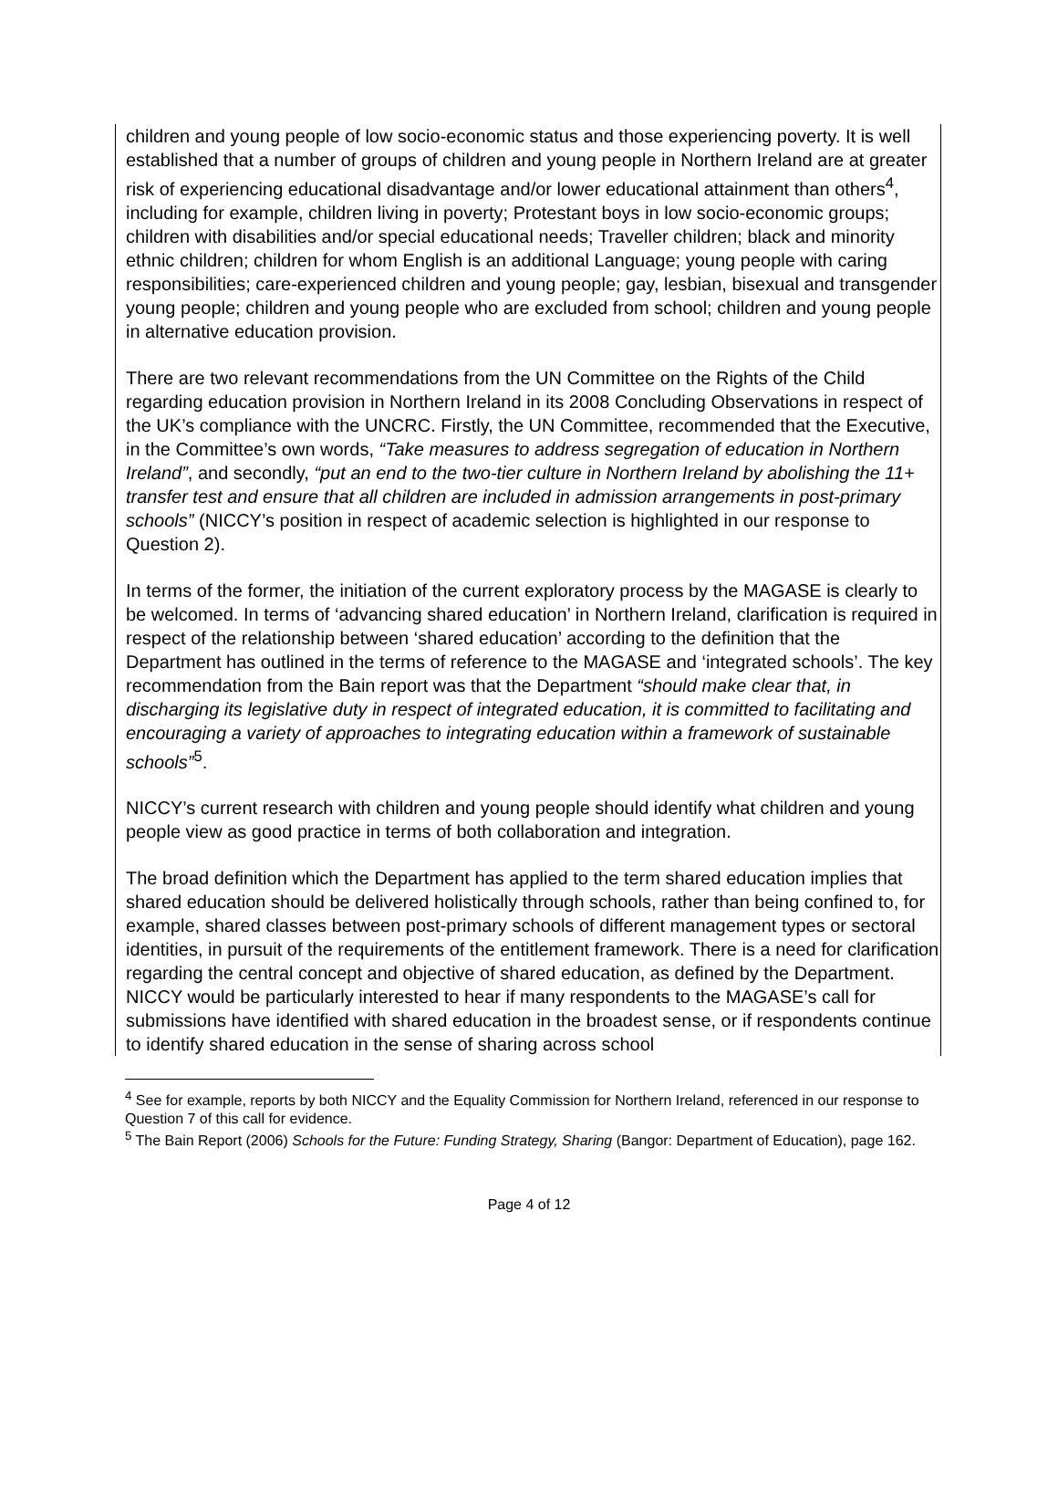children and young people of low socio-economic status and those experiencing poverty. It is well established that a number of groups of children and young people in Northern Ireland are at greater risk of experiencing educational disadvantage and/or lower educational attainment than others<sup>4</sup>, including for example, children living in poverty; Protestant boys in low socio-economic groups; children with disabilities and/or special educational needs; Traveller children; black and minority ethnic children; children for whom English is an additional Language; young people with caring responsibilities; care-experienced children and young people; gay, lesbian, bisexual and transgender young people; children and young people who are excluded from school; children and young people in alternative education provision.
There are two relevant recommendations from the UN Committee on the Rights of the Child regarding education provision in Northern Ireland in its 2008 Concluding Observations in respect of the UK’s compliance with the UNCRC. Firstly, the UN Committee, recommended that the Executive, in the Committee’s own words, “Take measures to address segregation of education in Northern Ireland”, and secondly, “put an end to the two-tier culture in Northern Ireland by abolishing the 11+ transfer test and ensure that all children are included in admission arrangements in post-primary schools” (NICCY’s position in respect of academic selection is highlighted in our response to Question 2).
In terms of the former, the initiation of the current exploratory process by the MAGASE is clearly to be welcomed. In terms of ‘advancing shared education’ in Northern Ireland, clarification is required in respect of the relationship between ‘shared education’ according to the definition that the Department has outlined in the terms of reference to the MAGASE and ‘integrated schools’. The key recommendation from the Bain report was that the Department “should make clear that, in discharging its legislative duty in respect of integrated education, it is committed to facilitating and encouraging a variety of approaches to integrating education within a framework of sustainable schools”<sup>5</sup>.
NICCY’s current research with children and young people should identify what children and young people view as good practice in terms of both collaboration and integration.
The broad definition which the Department has applied to the term shared education implies that shared education should be delivered holistically through schools, rather than being confined to, for example, shared classes between post-primary schools of different management types or sectoral identities, in pursuit of the requirements of the entitlement framework. There is a need for clarification regarding the central concept and objective of shared education, as defined by the Department. NICCY would be particularly interested to hear if many respondents to the MAGASE’s call for submissions have identified with shared education in the broadest sense, or if respondents continue to identify shared education in the sense of sharing across school
<sup>4</sup> See for example, reports by both NICCY and the Equality Commission for Northern Ireland, referenced in our response to Question 7 of this call for evidence.
<sup>5</sup> The Bain Report (2006) Schools for the Future: Funding Strategy, Sharing (Bangor: Department of Education), page 162.
Page 4 of 12